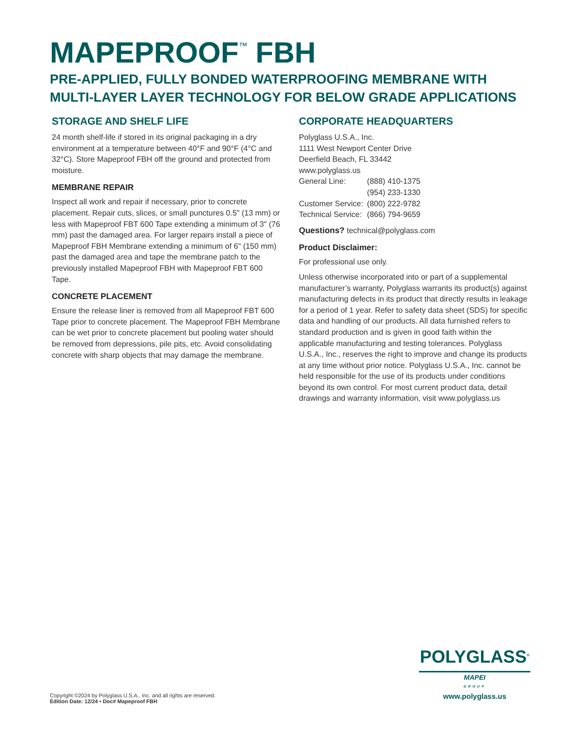MAPEPROOF<sup>™</sup> FBH
PRE-APPLIED, FULLY BONDED WATERPROOFING MEMBRANE WITH MULTI-LAYER LAYER TECHNOLOGY FOR BELOW GRADE APPLICATIONS
STORAGE AND SHELF LIFE
24 month shelf-life if stored in its original packaging in a dry environment at a temperature between 40°F and 90°F (4°C and 32°C). Store Mapeproof FBH off the ground and protected from moisture.
MEMBRANE REPAIR
Inspect all work and repair if necessary, prior to concrete placement. Repair cuts, slices, or small punctures 0.5" (13 mm) or less with Mapeproof FBT 600 Tape extending a minimum of 3" (76 mm) past the damaged area. For larger repairs install a piece of Mapeproof FBH Membrane extending a minimum of 6" (150 mm) past the damaged area and tape the membrane patch to the previously installed Mapeproof FBH with Mapeproof FBT 600 Tape.
CONCRETE PLACEMENT
Ensure the release liner is removed from all Mapeproof FBT 600 Tape prior to concrete placement. The Mapeproof FBH Membrane can be wet prior to concrete placement but pooling water should be removed from depressions, pile pits, etc. Avoid consolidating concrete with sharp objects that may damage the membrane.
CORPORATE HEADQUARTERS
Polyglass U.S.A., Inc.
1111 West Newport Center Drive
Deerfield Beach, FL 33442
www.polyglass.us
| General Line: | (888) 410-1375 |
| | (954) 233-1330 |
| Customer Service: | (800) 222-9782 |
| Technical Service: | (866) 794-9659 |
Questions? technical@polyglass.com
Product Disclaimer:
For professional use only.
Unless otherwise incorporated into or part of a supplemental manufacturer’s warranty, Polyglass warrants its product(s) against manufacturing defects in its product that directly results in leakage for a period of 1 year. Refer to safety data sheet (SDS) for specific data and handling of our products. All data furnished refers to standard production and is given in good faith within the applicable manufacturing and testing tolerances. Polyglass U.S.A., Inc., reserves the right to improve and change its products at any time without prior notice. Polyglass U.S.A., Inc. cannot be held responsible for the use of its products under conditions beyond its own control. For most current product data, detail drawings and warranty information, visit www.polyglass.us
POLYGLASS<sup>®</sup>
MAPEI
GROUP
www.polyglass.us
Copyright ©2024 by Polyglass U.S.A., Inc. and all rights are reserved.
Edition Date: 12/24 • Doc# Mapeproof FBH